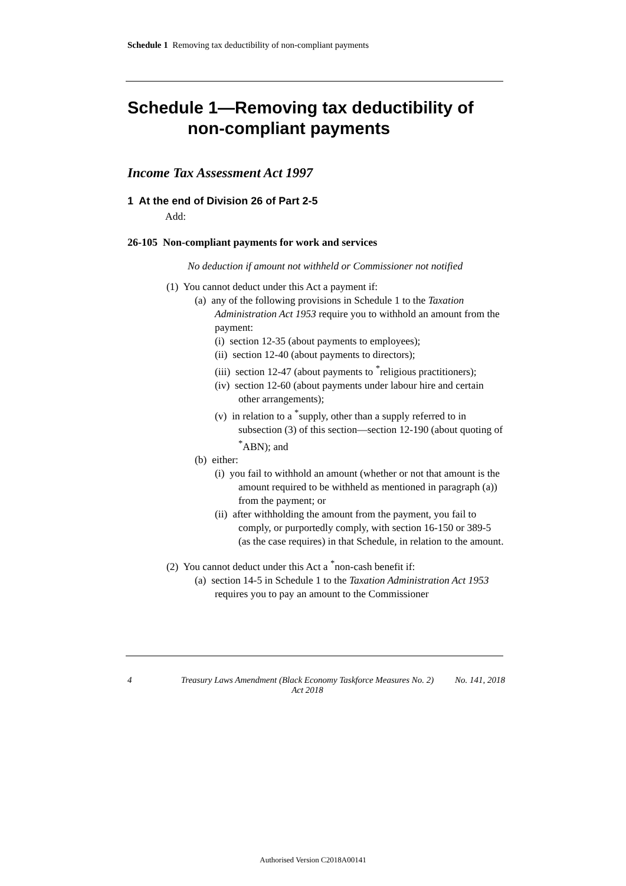Schedule 1 Removing tax deductibility of non-compliant payments
Schedule 1—Removing tax deductibility of non-compliant payments
Income Tax Assessment Act 1997
1 At the end of Division 26 of Part 2-5
Add:
26-105 Non-compliant payments for work and services
No deduction if amount not withheld or Commissioner not notified
(1) You cannot deduct under this Act a payment if:
(a) any of the following provisions in Schedule 1 to the Taxation Administration Act 1953 require you to withhold an amount from the payment:
(i) section 12-35 (about payments to employees);
(ii) section 12-40 (about payments to directors);
(iii) section 12-47 (about payments to <sup>*</sup>religious practitioners);
(iv) section 12-60 (about payments under labour hire and certain other arrangements);
(v) in relation to a <sup>*</sup>supply, other than a supply referred to in subsection (3) of this section—section 12-190 (about quoting of <sup>*</sup>ABN); and
(b) either:
(i) you fail to withhold an amount (whether or not that amount is the amount required to be withheld as mentioned in paragraph (a)) from the payment; or
(ii) after withholding the amount from the payment, you fail to comply, or purportedly comply, with section 16-150 or 389-5 (as the case requires) in that Schedule, in relation to the amount.
(2) You cannot deduct under this Act a <sup>*</sup>non-cash benefit if:
(a) section 14-5 in Schedule 1 to the Taxation Administration Act 1953 requires you to pay an amount to the Commissioner
4 Treasury Laws Amendment (Black Economy Taskforce Measures No. 2) Act 2018 No. 141, 2018
Authorised Version C2018A00141